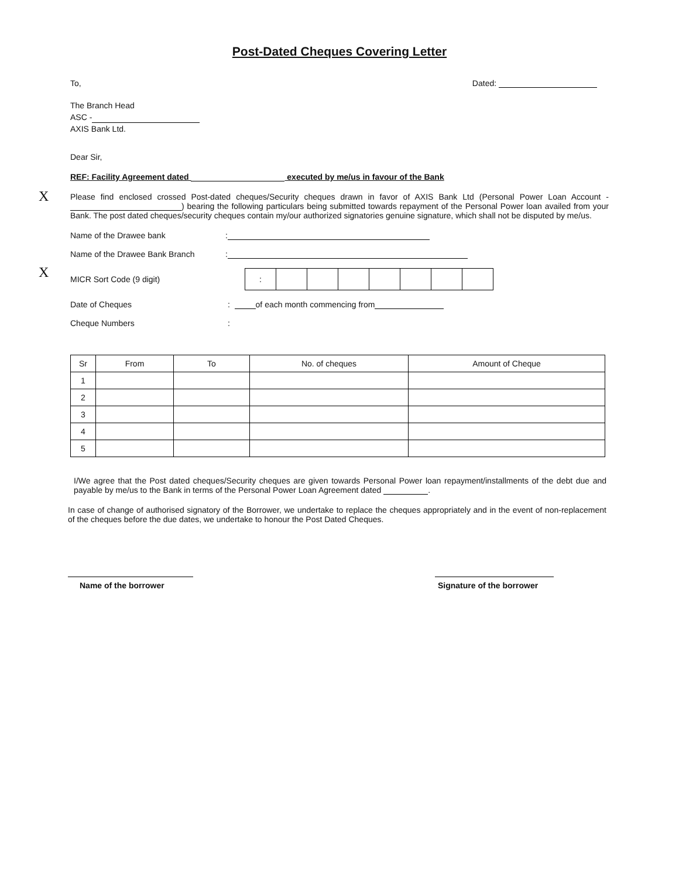Post-Dated Cheques Covering Letter
To, Dated:
The Branch Head
ASC -
AXIS Bank Ltd.
Dear Sir,
REF: Facility Agreement dated executed by me/us in favour of the Bank
X
Please find enclosed crossed Post-dated cheques/Security cheques drawn in favor of AXIS Bank Ltd (Personal Power Loan Account - ) bearing the following particulars being submitted towards repayment of the Personal Power loan availed from your Bank. The post dated cheques/security cheques contain my/our authorized signatories genuine signature, which shall not be disputed by me/us.
Name of the Drawee bank:
X
Name of the Drawee Bank Branch:
MICR Sort Code (9 digit)
| : | | | | | | | |
Date of Cheques : of each month commencing from
Cheque Numbers :
| Sr | From | To | No. of cheques | Amount of Cheque |
| --- | --- | --- | --- | --- |
| 1 | | | | |
| 2 | | | | |
| 3 | | | | |
| 4 | | | | |
| 5 | | | | |
I/We agree that the Post dated cheques/Security cheques are given towards Personal Power loan repayment/installments of the debt due and payable by me/us to the Bank in terms of the Personal Power Loan Agreement dated .
In case of change of authorised signatory of the Borrower, we undertake to replace the cheques appropriately and in the event of non-replacement of the cheques before the due dates, we undertake to honour the Post Dated Cheques.
Name of the borrower Signature of the borrower